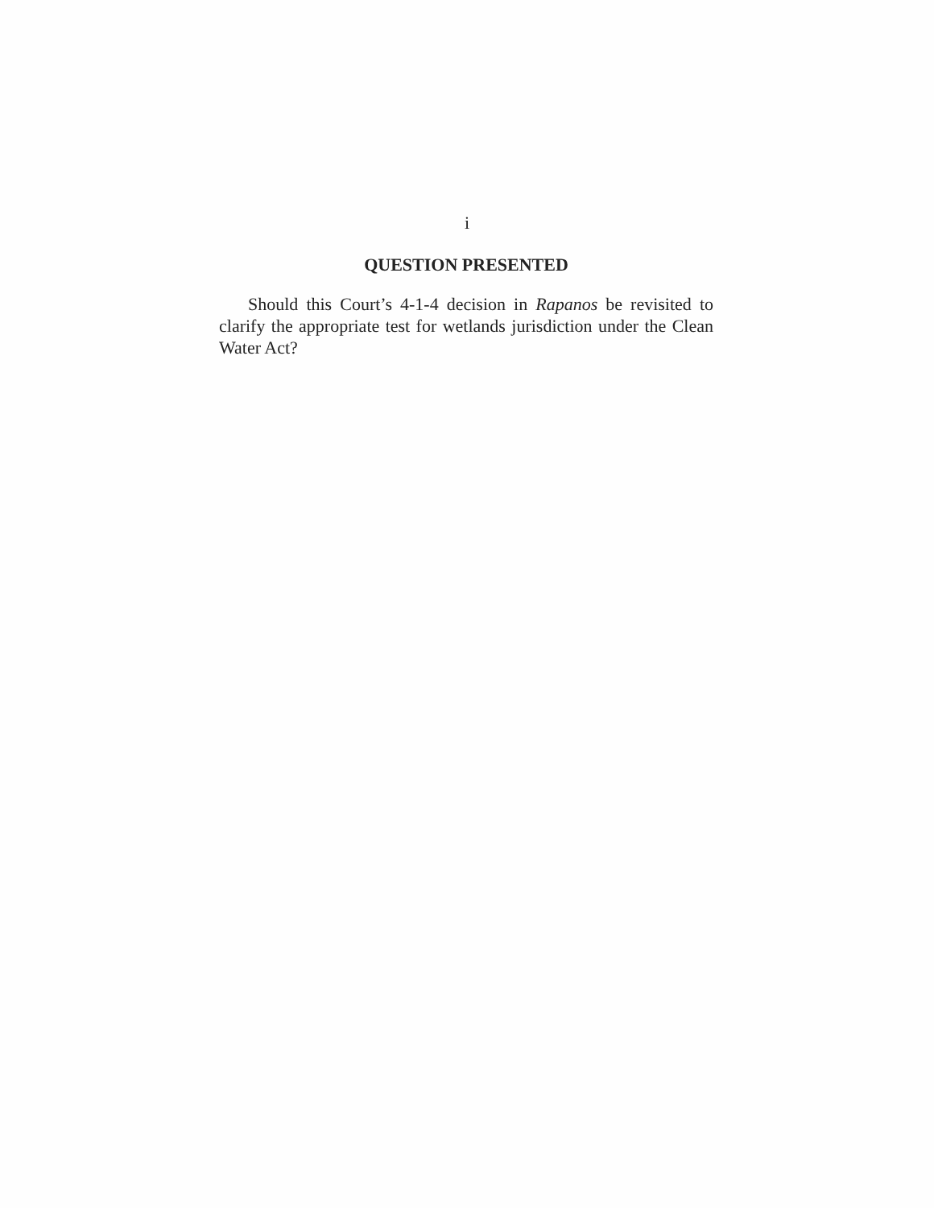i
QUESTION PRESENTED
Should this Court’s 4-1-4 decision in Rapanos be revisited to clarify the appropriate test for wetlands jurisdiction under the Clean Water Act?